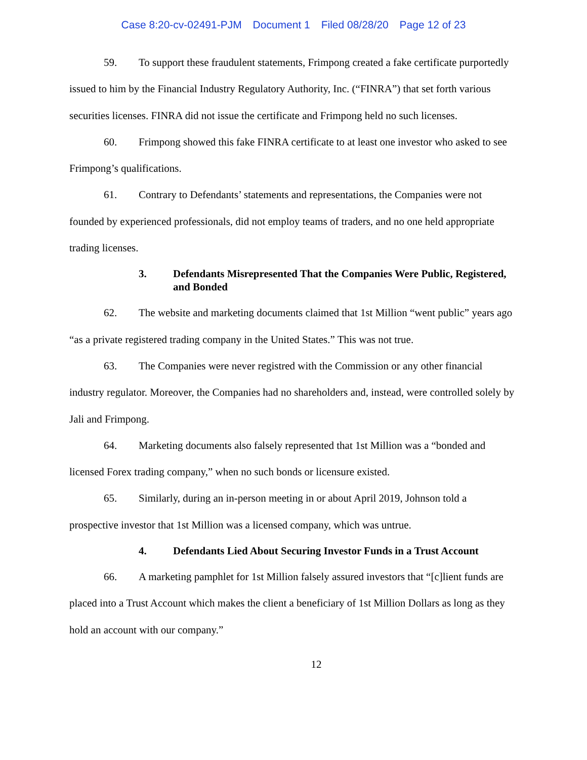Case 8:20-cv-02491-PJM Document 1 Filed 08/28/20 Page 12 of 23
59. To support these fraudulent statements, Frimpong created a fake certificate purportedly issued to him by the Financial Industry Regulatory Authority, Inc. (“FINRA”) that set forth various securities licenses. FINRA did not issue the certificate and Frimpong held no such licenses.
60. Frimpong showed this fake FINRA certificate to at least one investor who asked to see Frimpong’s qualifications.
61. Contrary to Defendants’ statements and representations, the Companies were not founded by experienced professionals, did not employ teams of traders, and no one held appropriate trading licenses.
3. Defendants Misrepresented That the Companies Were Public, Registered, and Bonded
62. The website and marketing documents claimed that 1st Million “went public” years ago “as a private registered trading company in the United States.” This was not true.
63. The Companies were never registred with the Commission or any other financial industry regulator. Moreover, the Companies had no shareholders and, instead, were controlled solely by Jali and Frimpong.
64. Marketing documents also falsely represented that 1st Million was a “bonded and licensed Forex trading company,” when no such bonds or licensure existed.
65. Similarly, during an in-person meeting in or about April 2019, Johnson told a prospective investor that 1st Million was a licensed company, which was untrue.
4. Defendants Lied About Securing Investor Funds in a Trust Account
66. A marketing pamphlet for 1st Million falsely assured investors that “[c]lient funds are placed into a Trust Account which makes the client a beneficiary of 1st Million Dollars as long as they hold an account with our company.”
12